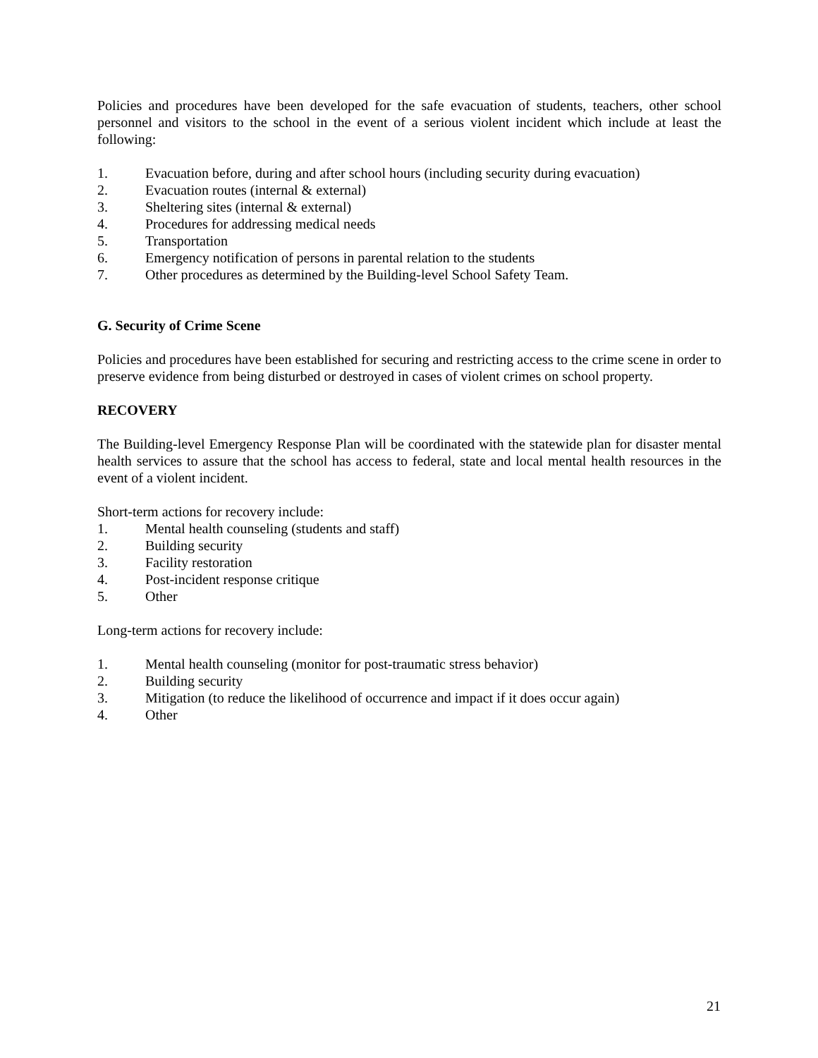Policies and procedures have been developed for the safe evacuation of students, teachers, other school personnel and visitors to the school in the event of a serious violent incident which include at least the following:
1. Evacuation before, during and after school hours (including security during evacuation)
2. Evacuation routes (internal & external)
3. Sheltering sites (internal & external)
4. Procedures for addressing medical needs
5. Transportation
6. Emergency notification of persons in parental relation to the students
7. Other procedures as determined by the Building-level School Safety Team.
G. Security of Crime Scene
Policies and procedures have been established for securing and restricting access to the crime scene in order to preserve evidence from being disturbed or destroyed in cases of violent crimes on school property.
RECOVERY
The Building-level Emergency Response Plan will be coordinated with the statewide plan for disaster mental health services to assure that the school has access to federal, state and local mental health resources in the event of a violent incident.
Short-term actions for recovery include:
1. Mental health counseling (students and staff)
2. Building security
3. Facility restoration
4. Post-incident response critique
5. Other
Long-term actions for recovery include:
1. Mental health counseling (monitor for post-traumatic stress behavior)
2. Building security
3. Mitigation (to reduce the likelihood of occurrence and impact if it does occur again)
4. Other
21